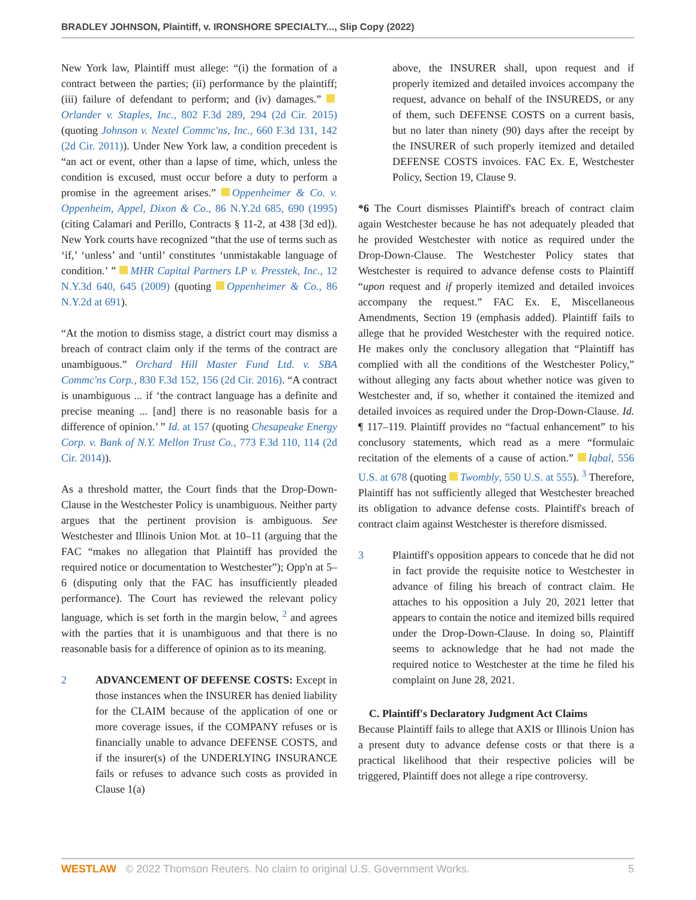BRADLEY JOHNSON, Plaintiff, v. IRONSHORE SPECIALTY..., Slip Copy (2022)
New York law, Plaintiff must allege: “(i) the formation of a contract between the parties; (ii) performance by the plaintiff; (iii) failure of defendant to perform; and (iv) damages.” Orlander v. Staples, Inc., 802 F.3d 289, 294 (2d Cir. 2015) (quoting Johnson v. Nextel Commc'ns, Inc., 660 F.3d 131, 142 (2d Cir. 2011)). Under New York law, a condition precedent is “an act or event, other than a lapse of time, which, unless the condition is excused, must occur before a duty to perform a promise in the agreement arises.” Oppenheimer & Co. v. Oppenheim, Appel, Dixon & Co., 86 N.Y.2d 685, 690 (1995) (citing Calamari and Perillo, Contracts § 11-2, at 438 [3d ed]). New York courts have recognized “that the use of terms such as ‘if,’ ‘unless’ and ‘until’ constitutes ‘unmistakable language of condition.’ ” MHR Capital Partners LP v. Presstek, Inc., 12 N.Y.3d 640, 645 (2009) (quoting Oppenheimer & Co., 86 N.Y.2d at 691).
“At the motion to dismiss stage, a district court may dismiss a breach of contract claim only if the terms of the contract are unambiguous.” Orchard Hill Master Fund Ltd. v. SBA Commc'ns Corp., 830 F.3d 152, 156 (2d Cir. 2016). “A contract is unambiguous ... if ‘the contract language has a definite and precise meaning ... [and] there is no reasonable basis for a difference of opinion.’ ” Id. at 157 (quoting Chesapeake Energy Corp. v. Bank of N.Y. Mellon Trust Co., 773 F.3d 110, 114 (2d Cir. 2014)).
As a threshold matter, the Court finds that the Drop-Down-Clause in the Westchester Policy is unambiguous. Neither party argues that the pertinent provision is ambiguous. See Westchester and Illinois Union Mot. at 10–11 (arguing that the FAC “makes no allegation that Plaintiff has provided the required notice or documentation to Westchester”); Opp'n at 5–6 (disputing only that the FAC has insufficiently pleaded performance). The Court has reviewed the relevant policy language, which is set forth in the margin below, <sup>2</sup> and agrees with the parties that it is unambiguous and that there is no reasonable basis for a difference of opinion as to its meaning.
2 ADVANCEMENT OF DEFENSE COSTS: Except in those instances when the INSURER has denied liability for the CLAIM because of the application of one or more coverage issues, if the COMPANY refuses or is financially unable to advance DEFENSE COSTS, and if the insurer(s) of the UNDERLYING INSURANCE fails or refuses to advance such costs as provided in Clause 1(a)
above, the INSURER shall, upon request and if properly itemized and detailed invoices accompany the request, advance on behalf of the INSUREDS, or any of them, such DEFENSE COSTS on a current basis, but no later than ninety (90) days after the receipt by the INSURER of such properly itemized and detailed DEFENSE COSTS invoices. FAC Ex. E, Westchester Policy, Section 19, Clause 9.
*6 The Court dismisses Plaintiff's breach of contract claim again Westchester because he has not adequately pleaded that he provided Westchester with notice as required under the Drop-Down-Clause. The Westchester Policy states that Westchester is required to advance defense costs to Plaintiff “upon request and if properly itemized and detailed invoices accompany the request.” FAC Ex. E, Miscellaneous Amendments, Section 19 (emphasis added). Plaintiff fails to allege that he provided Westchester with the required notice. He makes only the conclusory allegation that “Plaintiff has complied with all the conditions of the Westchester Policy,” without alleging any facts about whether notice was given to Westchester and, if so, whether it contained the itemized and detailed invoices as required under the Drop-Down-Clause. Id. ¶ 117–119. Plaintiff provides no “factual enhancement” to his conclusory statements, which read as a mere “formulaic recitation of the elements of a cause of action.” Iqbal, 556 U.S. at 678 (quoting Twombly, 550 U.S. at 555). <sup>3</sup> Therefore, Plaintiff has not sufficiently alleged that Westchester breached its obligation to advance defense costs. Plaintiff's breach of contract claim against Westchester is therefore dismissed.
3 Plaintiff's opposition appears to concede that he did not in fact provide the requisite notice to Westchester in advance of filing his breach of contract claim. He attaches to his opposition a July 20, 2021 letter that appears to contain the notice and itemized bills required under the Drop-Down-Clause. In doing so, Plaintiff seems to acknowledge that he had not made the required notice to Westchester at the time he filed his complaint on June 28, 2021.
C. Plaintiff's Declaratory Judgment Act Claims
Because Plaintiff fails to allege that AXIS or Illinois Union has a present duty to advance defense costs or that there is a practical likelihood that their respective policies will be triggered, Plaintiff does not allege a ripe controversy.
WESTLAW © 2022 Thomson Reuters. No claim to original U.S. Government Works. 5